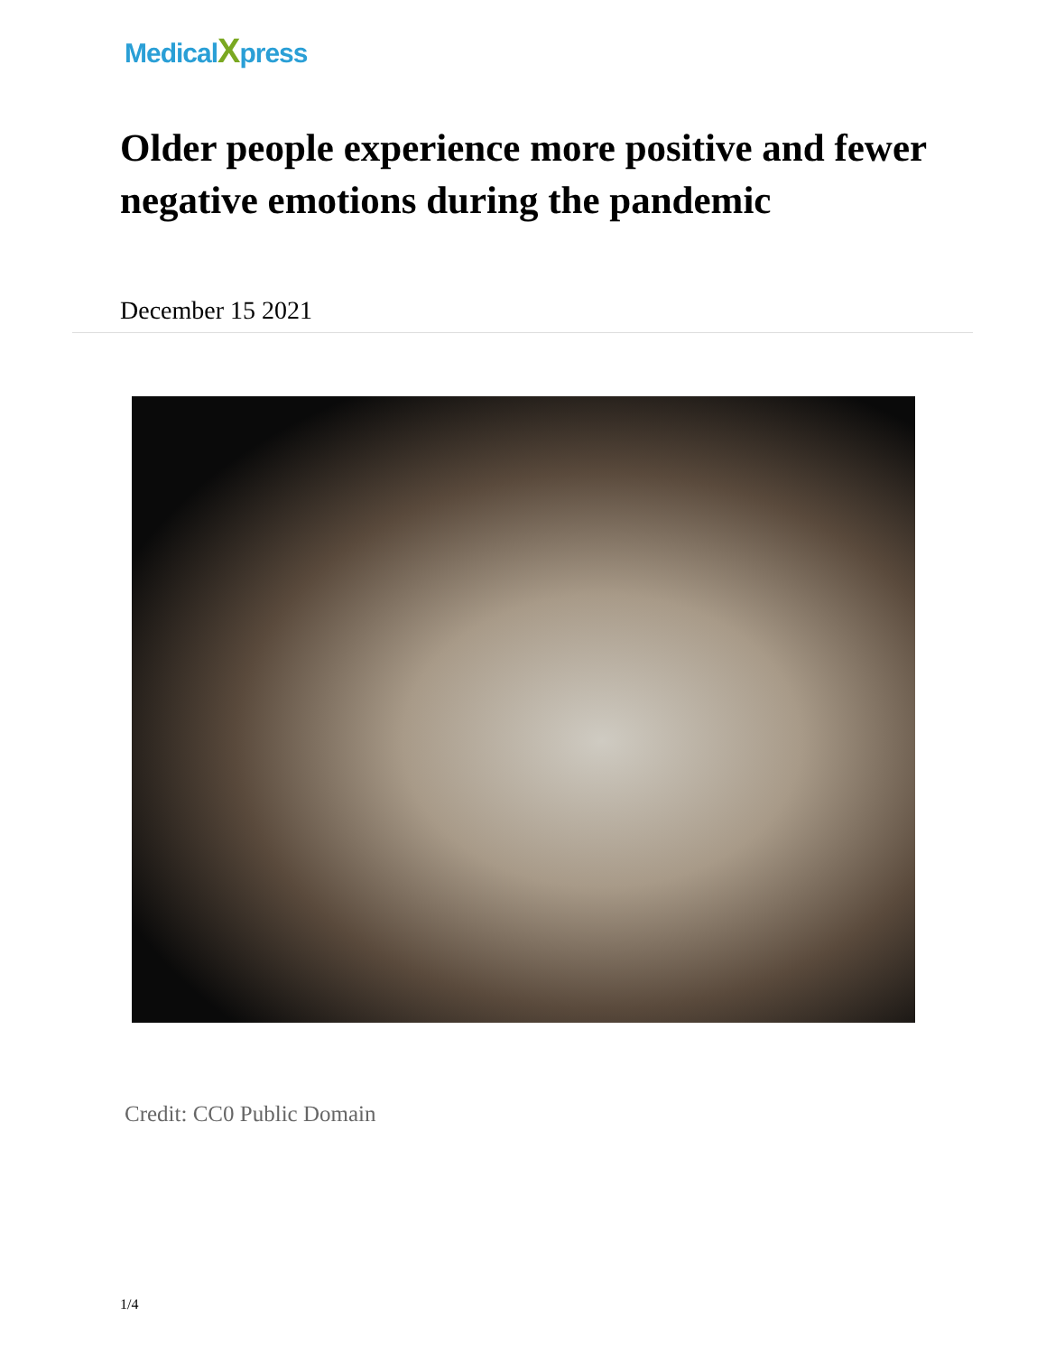MedicalXpress
Older people experience more positive and fewer negative emotions during the pandemic
December 15 2021
Credit: CC0 Public Domain
1/4